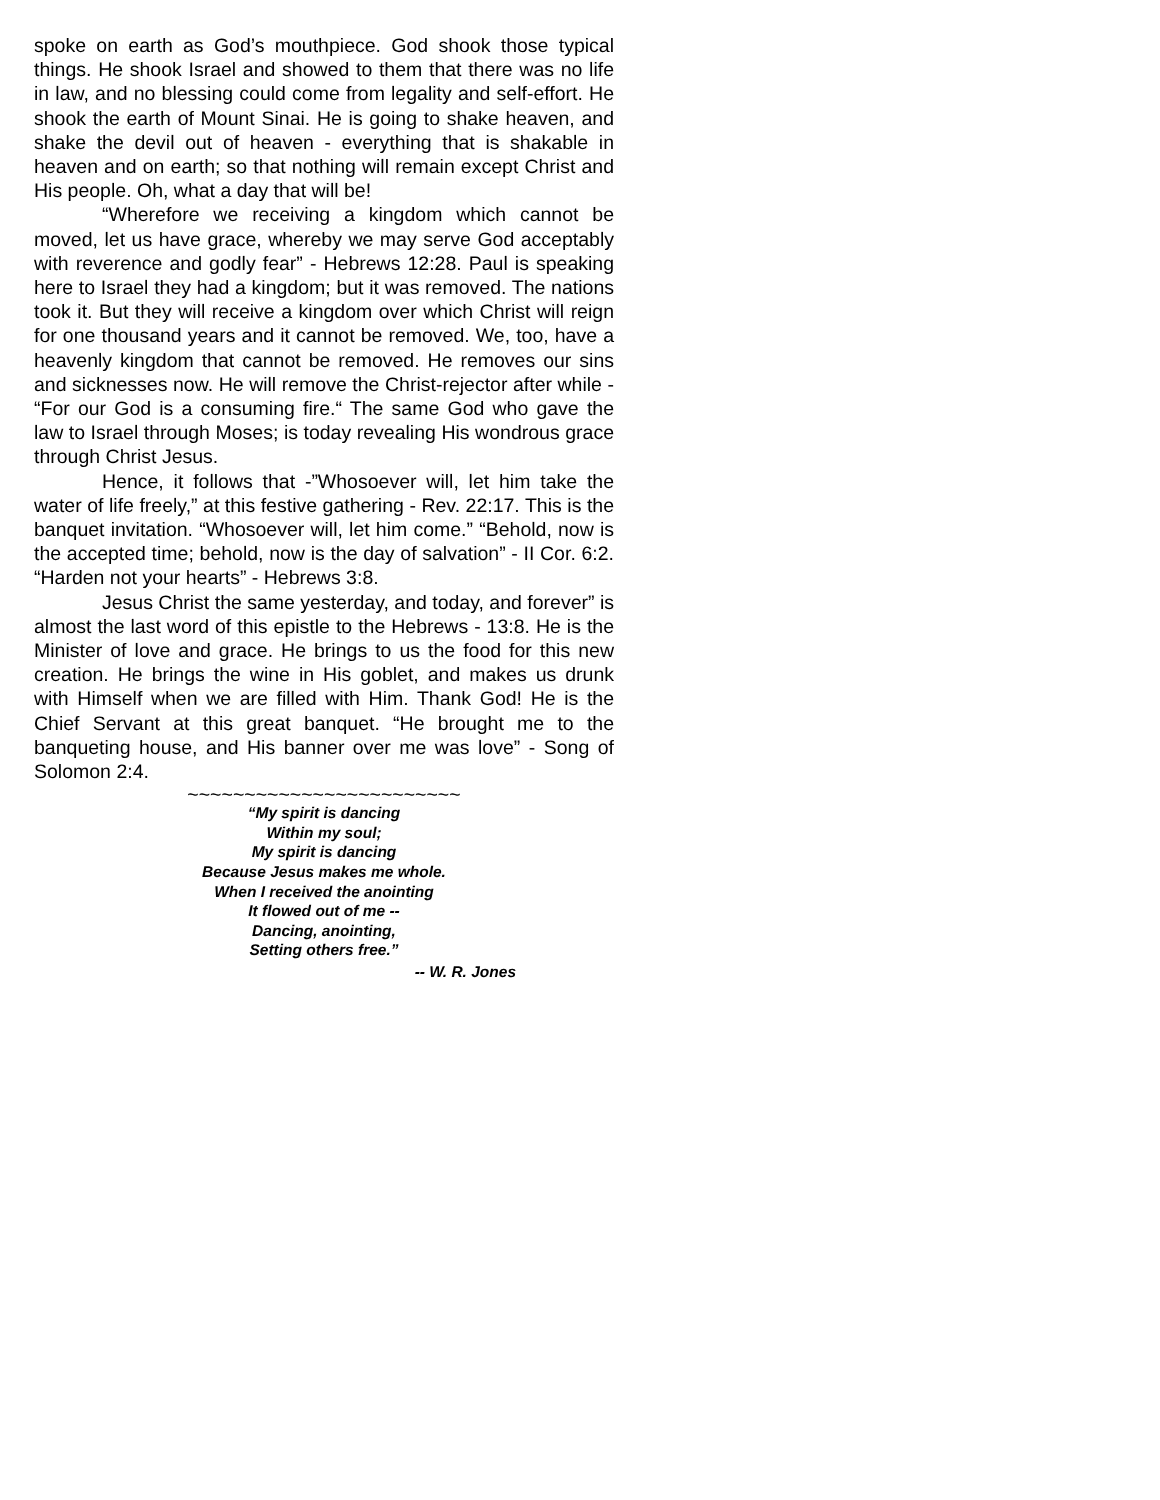spoke on earth as God’s mouthpiece. God shook those typical things. He shook Israel and showed to them that there was no life in law, and no blessing could come from legality and self-effort. He shook the earth of Mount Sinai. He is going to shake heaven, and shake the devil out of heaven - everything that is shakable in heaven and on earth; so that nothing will remain except Christ and His people. Oh, what a day that will be!
“Wherefore we receiving a kingdom which cannot be moved, let us have grace, whereby we may serve God acceptably with reverence and godly fear” - Hebrews 12:28. Paul is speaking here to Israel they had a kingdom; but it was removed. The nations took it. But they will receive a kingdom over which Christ will reign for one thousand years and it cannot be removed. We, too, have a heavenly kingdom that cannot be removed. He removes our sins and sicknesses now. He will remove the Christ-rejector after while - “For our God is a consuming fire.“ The same God who gave the law to Israel through Moses; is today revealing His wondrous grace through Christ Jesus.
Hence, it follows that -”Whosoever will, let him take the water of life freely,” at this festive gathering - Rev. 22:17. This is the banquet invitation. “Whosoever will, let him come.” “Behold, now is the accepted time; behold, now is the day of salvation” - II Cor. 6:2. “Harden not your hearts” - Hebrews 3:8.
Jesus Christ the same yesterday, and today, and forever” is almost the last word of this epistle to the Hebrews - 13:8. He is the Minister of love and grace. He brings to us the food for this new creation. He brings the wine in His goblet, and makes us drunk with Himself when we are filled with Him. Thank God! He is the Chief Servant at this great banquet. “He brought me to the banqueting house, and His banner over me was love” - Song of Solomon 2:4.
~~~~~~~~~~~~~~~~~~~~~~~~
“My spirit is dancing
Within my soul;
My spirit is dancing
Because Jesus makes me whole.
When I received the anointing
It flowed out of me --
Dancing, anointing,
Setting others free.”
-- W. R. Jones